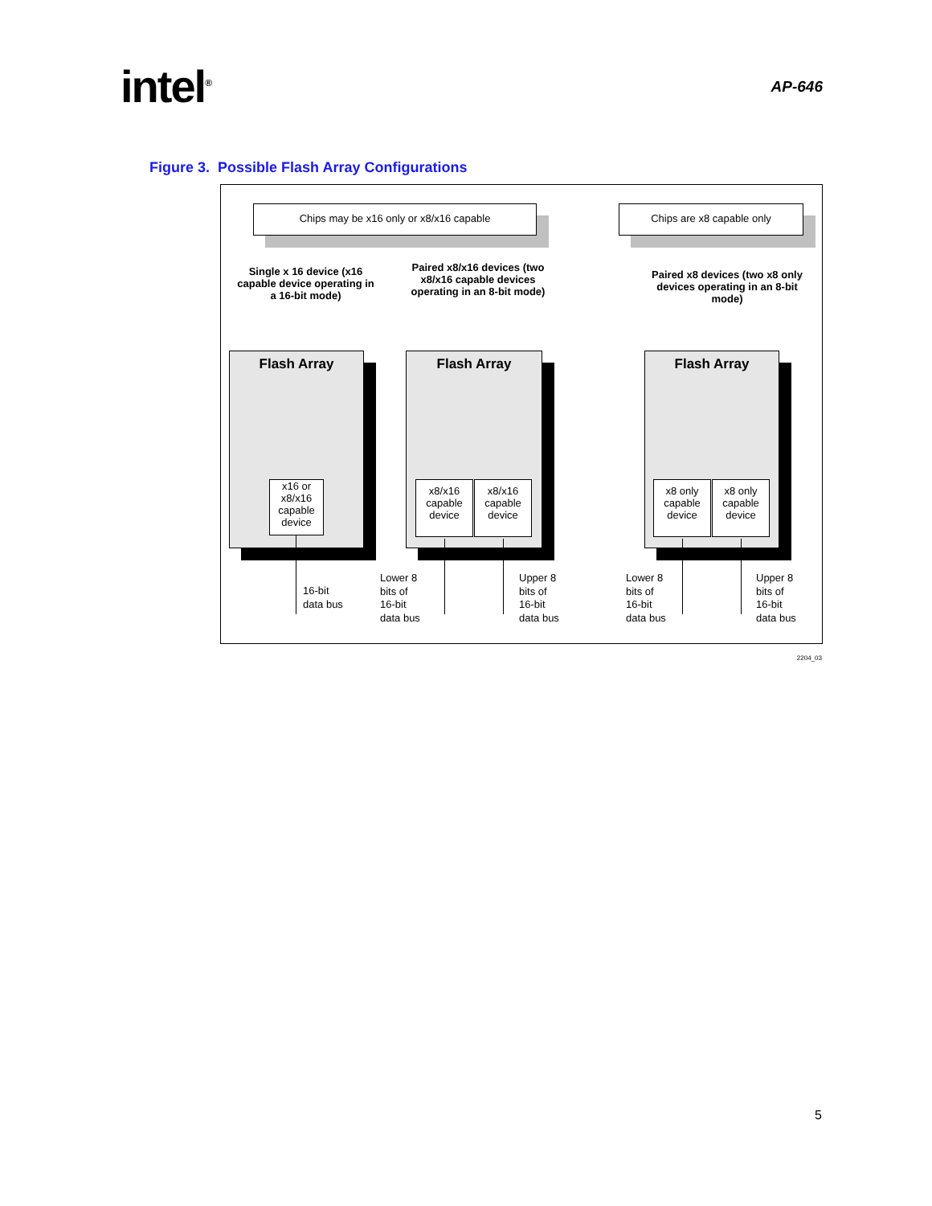intel<sup>®</sup>
AP-646
Figure 3. Possible Flash Array Configurations
Chips may be x16 only or x8/x16 capable Chips are x8 capable only
Single x 16 device (x16 capable device operating in a 16-bit mode)
Paired x8/x16 devices (two x8/x16 capable devices operating in an 8-bit mode)
Paired x8 devices (two x8 only devices operating in an 8-bit mode)
Flash Array Flash Array Flash Array
x16 or x8/x16 capable device
x8/x16 capable device
x8/x16 capable device
x8 only capable device
x8 only capable device
16-bit
data bus
Lower 8
bits of
16-bit
data bus
Upper 8
bits of
16-bit
data bus
Lower 8
bits of
16-bit
data bus
Upper 8
bits of
16-bit
data bus
2204_03
5